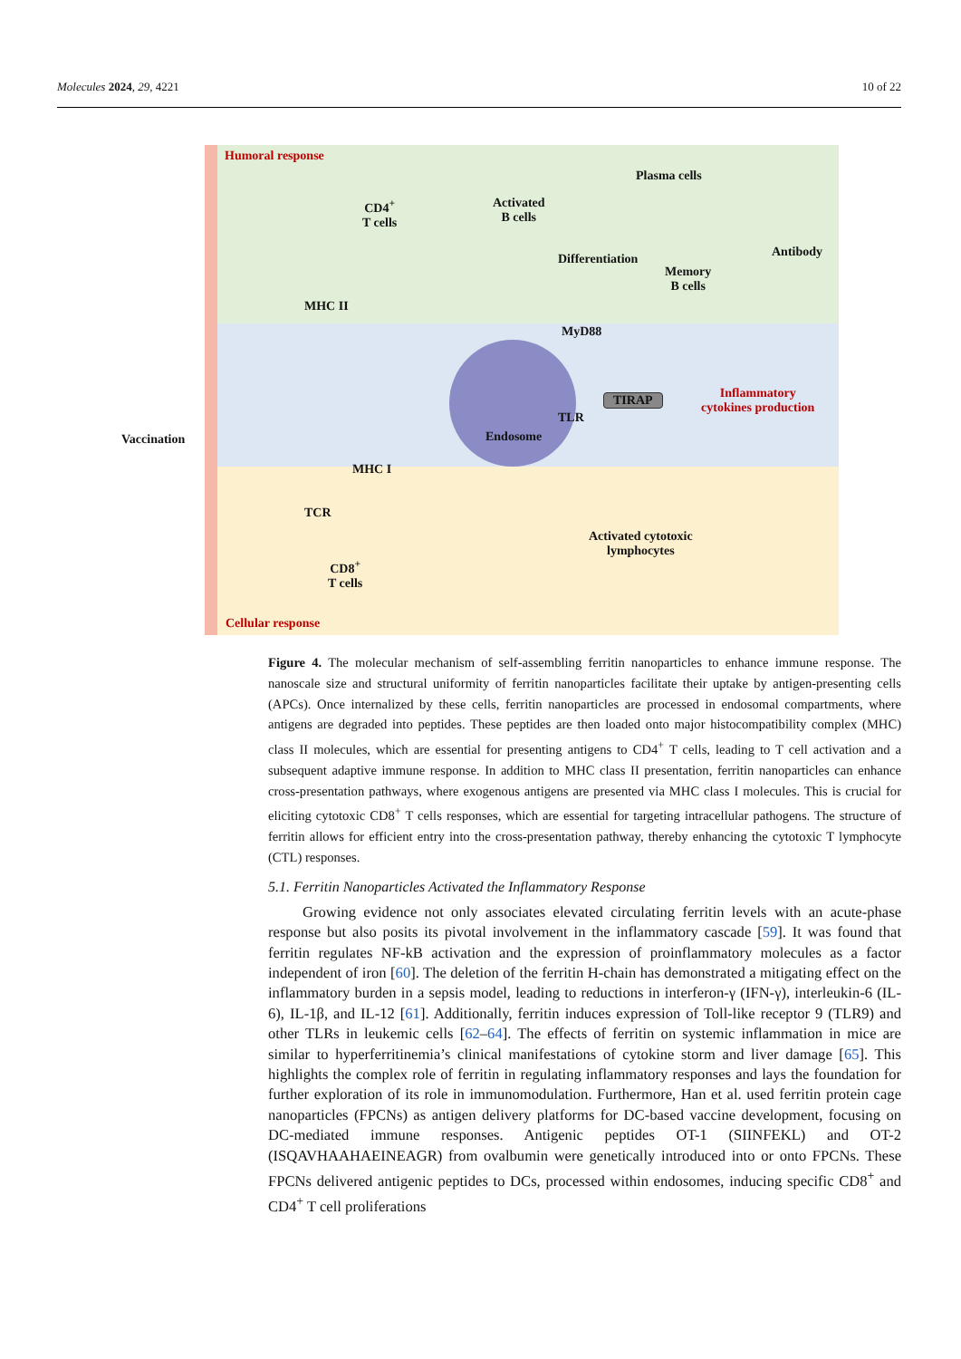Molecules 2024, 29, 4221 10 of 22
Humoral response
CD4<sup>+</sup>
T cells
Activated
B cells
Plasma cells
Antibody
Differentiation
Memory
B cells
MHC II
MyD88
TIRAP
Inflammatory
cytokines production
TLR
Endosome
Vaccination
MHC I
TCR
Activated cytotoxic
lymphocytes
CD8<sup>+</sup>
T cells
Cellular response
Figure 4. The molecular mechanism of self-assembling ferritin nanoparticles to enhance immune response. The nanoscale size and structural uniformity of ferritin nanoparticles facilitate their uptake by antigen-presenting cells (APCs). Once internalized by these cells, ferritin nanoparticles are processed in endosomal compartments, where antigens are degraded into peptides. These peptides are then loaded onto major histocompatibility complex (MHC) class II molecules, which are essential for presenting antigens to CD4<sup>+</sup> T cells, leading to T cell activation and a subsequent adaptive immune response. In addition to MHC class II presentation, ferritin nanoparticles can enhance cross-presentation pathways, where exogenous antigens are presented via MHC class I molecules. This is crucial for eliciting cytotoxic CD8<sup>+</sup> T cells responses, which are essential for targeting intracellular pathogens. The structure of ferritin allows for efficient entry into the cross-presentation pathway, thereby enhancing the cytotoxic T lymphocyte (CTL) responses.
5.1. Ferritin Nanoparticles Activated the Inflammatory Response
Growing evidence not only associates elevated circulating ferritin levels with an acute-phase response but also posits its pivotal involvement in the inflammatory cascade [59]. It was found that ferritin regulates NF-kB activation and the expression of proinflammatory molecules as a factor independent of iron [60]. The deletion of the ferritin H-chain has demonstrated a mitigating effect on the inflammatory burden in a sepsis model, leading to reductions in interferon-γ (IFN-γ), interleukin-6 (IL-6), IL-1β, and IL-12 [61]. Additionally, ferritin induces expression of Toll-like receptor 9 (TLR9) and other TLRs in leukemic cells [62–64]. The effects of ferritin on systemic inflammation in mice are similar to hyperferritinemia’s clinical manifestations of cytokine storm and liver damage [65]. This highlights the complex role of ferritin in regulating inflammatory responses and lays the foundation for further exploration of its role in immunomodulation. Furthermore, Han et al. used ferritin protein cage nanoparticles (FPCNs) as antigen delivery platforms for DC-based vaccine development, focusing on DC-mediated immune responses. Antigenic peptides OT-1 (SIINFEKL) and OT-2 (ISQAVHAAHAEINEAGR) from ovalbumin were genetically introduced into or onto FPCNs. These FPCNs delivered antigenic peptides to DCs, processed within endosomes, inducing specific CD8<sup>+</sup> and CD4<sup>+</sup> T cell proliferations